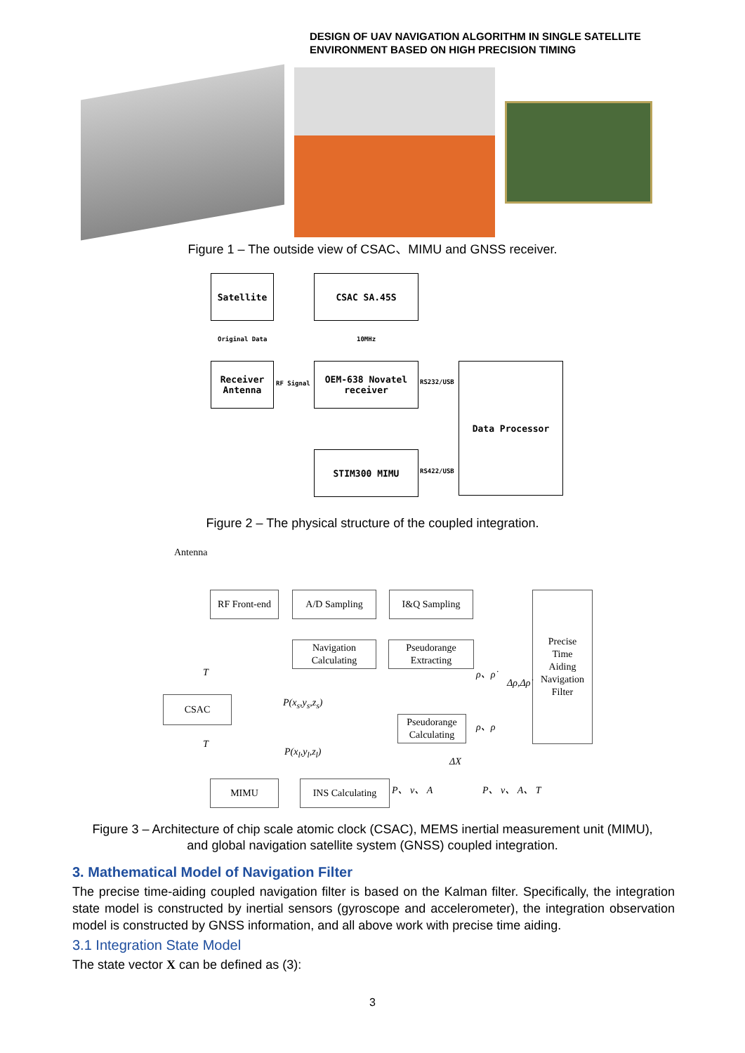DESIGN OF UAV NAVIGATION ALGORITHM IN SINGLE SATELLITE
ENVIRONMENT BASED ON HIGH PRECISION TIMING
Figure 1 – The outside view of CSAC、MIMU and GNSS receiver.
Satellite CSAC SA.45S
Original Data 10MHz
Receiver
Antenna
RF Signal
OEM-638 Novatel
receiver
RS232/USB
Data Processor
STIM300 MIMU
RS422/USB
Figure 2 – The physical structure of the coupled integration.
Antenna
RF Front-end
A/D Sampling I&Q Sampling
Precise
Time
Aiding
Navigation
Filter
Navigation
Calculating
Pseudorange
Extracting
ρ、ρ̇
Δρ,Δρ̇
T
CSAC P(x<sub>s</sub>,y<sub>s</sub>,z<sub>s</sub>)
Pseudorange
Calculating
ρ、ρ
T
P(x<sub>l</sub>,y<sub>l</sub>,z<sub>l</sub>)
ΔX
MIMU INS Calculating P、 v、 A P、 v、 A、 T
Figure 3 – Architecture of chip scale atomic clock (CSAC), MEMS inertial measurement unit (MIMU),
and global navigation satellite system (GNSS) coupled integration.
3. Mathematical Model of Navigation Filter
The precise time-aiding coupled navigation filter is based on the Kalman filter. Specifically, the integration state model is constructed by inertial sensors (gyroscope and accelerometer), the integration observation model is constructed by GNSS information, and all above work with precise time aiding.
3.1 Integration State Model
The state vector X can be defined as (3):
3